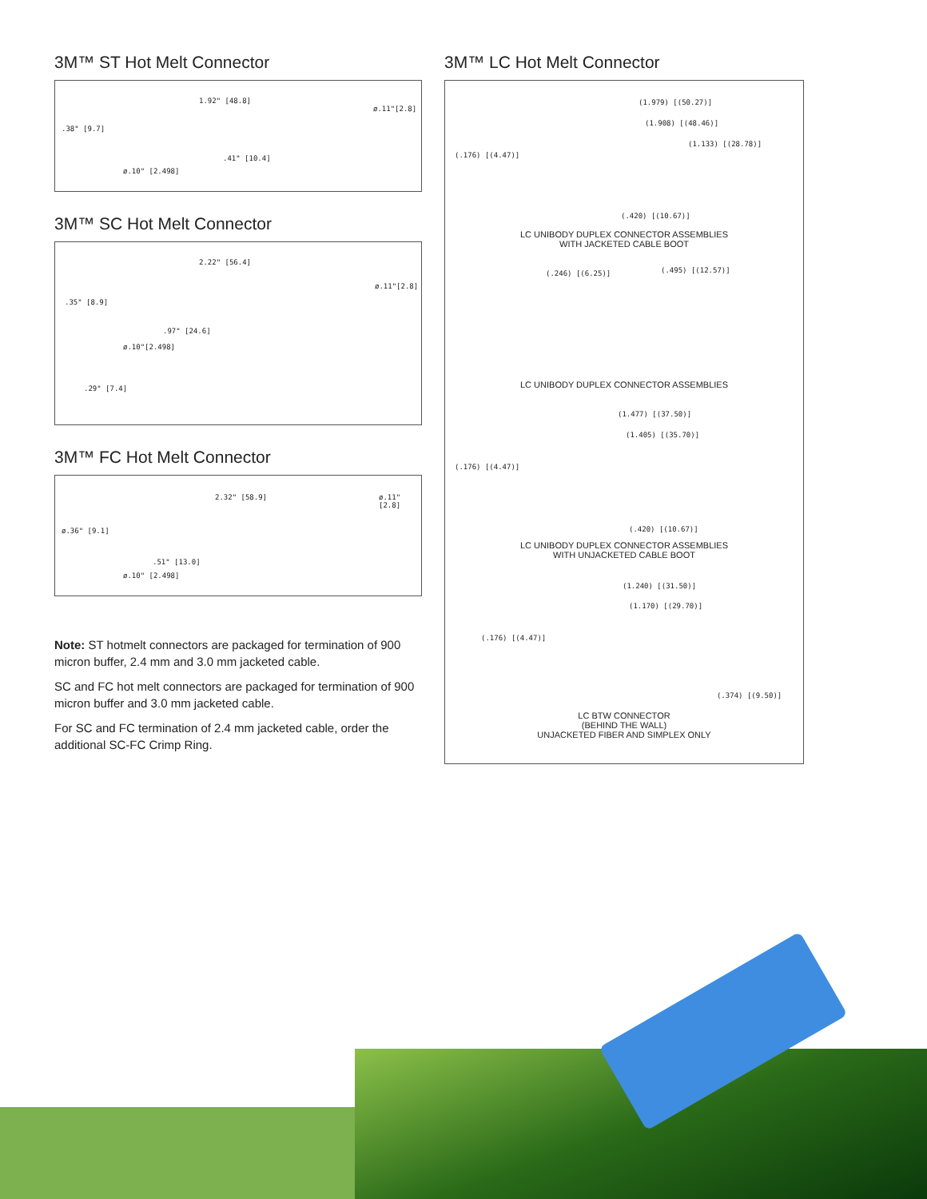3M™ ST Hot Melt Connector
1.92" [48.8]
ø.11"[2.8]
.38" [9.7]
.41" [10.4]
ø.10" [2.498]
3M™ SC Hot Melt Connector
2.22" [56.4]
ø.11"[2.8]
.35" [8.9]
.97" [24.6]
ø.10"[2.498]
.29" [7.4]
3M™ FC Hot Melt Connector
2.32" [58.9] ø.11"[2.8]
ø.36" [9.1]
.51" [13.0]
ø.10" [2.498]
Note: ST hotmelt connectors are packaged for termination of 900 micron buffer, 2.4 mm and 3.0 mm jacketed cable.
SC and FC hot melt connectors are packaged for termination of 900 micron buffer and 3.0 mm jacketed cable.
For SC and FC termination of 2.4 mm jacketed cable, order the additional SC-FC Crimp Ring.
3M™ LC Hot Melt Connector
(1.979) [(50.27)]
(1.908) [(48.46)]
(1.133) [(28.78)]
(.176) [(4.47)]
(.420) [(10.67)]
LC UNIBODY DUPLEX CONNECTOR ASSEMBLIES
WITH JACKETED CABLE BOOT
(.246) [(6.25)] (.495) [(12.57)]
LC UNIBODY DUPLEX CONNECTOR ASSEMBLIES
(1.477) [(37.50)]
(1.405) [(35.70)]
(.176) [(4.47)]
(.420) [(10.67)]
LC UNIBODY DUPLEX CONNECTOR ASSEMBLIES
WITH UNJACKETED CABLE BOOT
(1.240) [(31.50)]
(1.170) [(29.70)]
(.176) [(4.47)]
(.374) [(9.50)]
LC BTW CONNECTOR
(BEHIND THE WALL)
UNJACKETED FIBER AND SIMPLEX ONLY